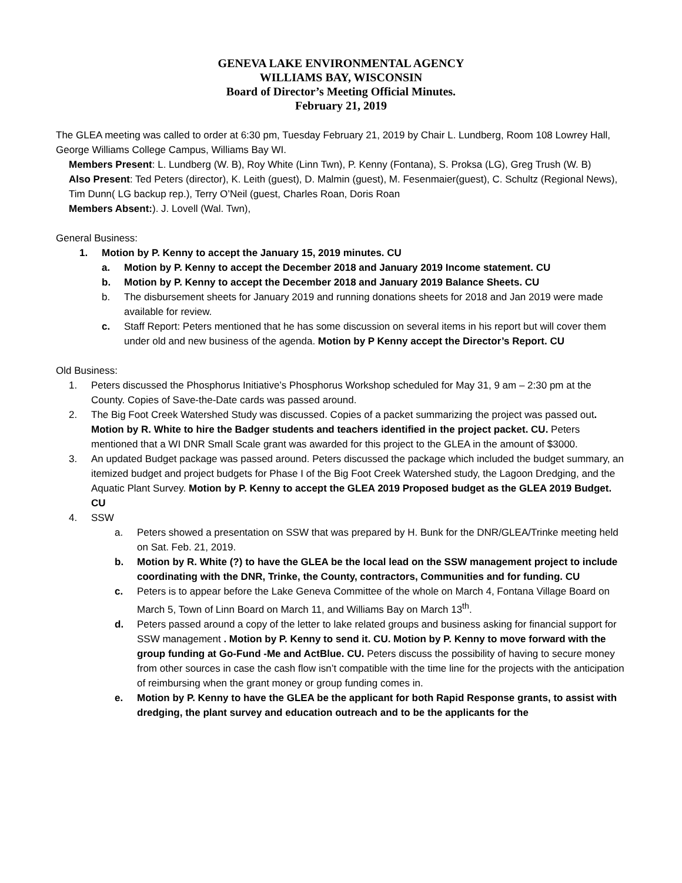GENEVA LAKE ENVIRONMENTAL AGENCY
WILLIAMS BAY, WISCONSIN
Board of Director’s Meeting Official Minutes.
February 21, 2019
The GLEA meeting was called to order at 6:30 pm, Tuesday February 21, 2019 by Chair L. Lundberg, Room 108 Lowrey Hall, George Williams College Campus, Williams Bay WI.
Members Present: L. Lundberg (W. B), Roy White (Linn Twn), P. Kenny (Fontana), S. Proksa (LG), Greg Trush (W. B)
Also Present: Ted Peters (director), K. Leith (guest), D. Malmin (guest), M. Fesenmaier(guest), C. Schultz (Regional News), Tim Dunn( LG backup rep.), Terry O’Neil (guest, Charles Roan, Doris Roan
Members Absent:). J. Lovell (Wal. Twn),
General Business:
1. Motion by P. Kenny to accept the January 15, 2019 minutes. CU
a. Motion by P. Kenny to accept the December 2018 and January 2019 Income statement. CU
b. Motion by P. Kenny to accept the December 2018 and January 2019 Balance Sheets. CU
b. The disbursement sheets for January 2019 and running donations sheets for 2018 and Jan 2019 were made available for review.
c. Staff Report: Peters mentioned that he has some discussion on several items in his report but will cover them under old and new business of the agenda. Motion by P Kenny accept the Director’s Report. CU
Old Business:
1. Peters discussed the Phosphorus Initiative’s Phosphorus Workshop scheduled for May 31, 9 am – 2:30 pm at the County. Copies of Save-the-Date cards was passed around.
2. The Big Foot Creek Watershed Study was discussed. Copies of a packet summarizing the project was passed out. Motion by R. White to hire the Badger students and teachers identified in the project packet. CU. Peters mentioned that a WI DNR Small Scale grant was awarded for this project to the GLEA in the amount of $3000.
3. An updated Budget package was passed around. Peters discussed the package which included the budget summary, an itemized budget and project budgets for Phase I of the Big Foot Creek Watershed study, the Lagoon Dredging, and the Aquatic Plant Survey. Motion by P. Kenny to accept the GLEA 2019 Proposed budget as the GLEA 2019 Budget. CU
4. SSW
a. Peters showed a presentation on SSW that was prepared by H. Bunk for the DNR/GLEA/Trinke meeting held on Sat. Feb. 21, 2019.
b. Motion by R. White (?) to have the GLEA be the local lead on the SSW management project to include coordinating with the DNR, Trinke, the County, contractors, Communities and for funding. CU
c. Peters is to appear before the Lake Geneva Committee of the whole on March 4, Fontana Village Board on March 5, Town of Linn Board on March 11, and Williams Bay on March 13<sup>th</sup>.
d. Peters passed around a copy of the letter to lake related groups and business asking for financial support for SSW management . Motion by P. Kenny to send it. CU. Motion by P. Kenny to move forward with the group funding at Go-Fund -Me and ActBlue. CU. Peters discuss the possibility of having to secure money from other sources in case the cash flow isn’t compatible with the time line for the projects with the anticipation of reimbursing when the grant money or group funding comes in.
e. Motion by P. Kenny to have the GLEA be the applicant for both Rapid Response grants, to assist with dredging, the plant survey and education outreach and to be the applicants for the